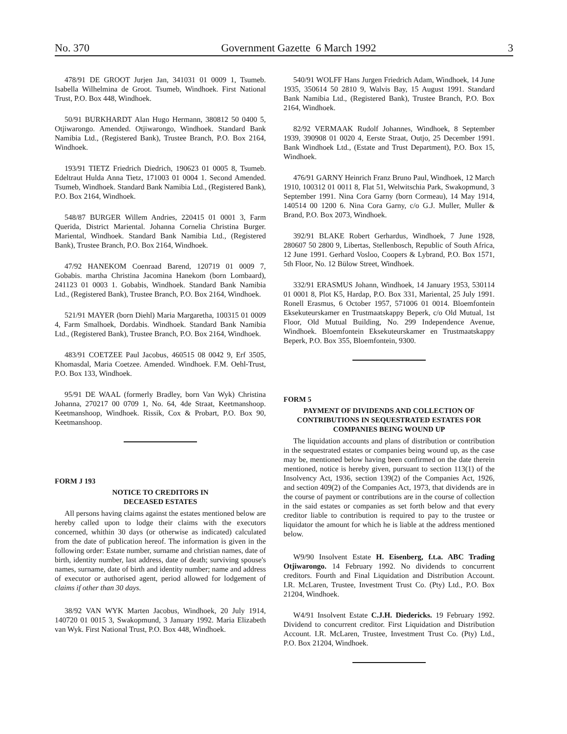No. 370 Government Gazette 6 March 1992 3
478/91 DE GROOT Jurjen Jan, 341031 01 0009 1, Tsumeb. Isabella Wilhelmina de Groot. Tsumeb, Windhoek. First National Trust, P.O. Box 448, Windhoek.
50/91 BURKHARDT Alan Hugo Hermann, 380812 50 0400 5, Otjiwarongo. Amended. Otjiwarongo, Windhoek. Standard Bank Namibia Ltd., (Registered Bank), Trustee Branch, P.O. Box 2164, Windhoek.
193/91 TIETZ Friedrich Diedrich, 190623 01 0005 8, Tsumeb. Edeltraut Hulda Anna Tietz, 171003 01 0004 1. Second Amended. Tsumeb, Windhoek. Standard Bank Namibia Ltd., (Registered Bank), P.O. Box 2164, Windhoek.
548/87 BURGER Willem Andries, 220415 01 0001 3, Farm Querida, District Mariental. Johanna Cornelia Christina Burger. Mariental, Windhoek. Standard Bank Namibia Ltd., (Registered Bank), Trustee Branch, P.O. Box 2164, Windhoek.
47/92 HANEKOM Coenraad Barend, 120719 01 0009 7, Gobabis. martha Christina Jacomina Hanekom (born Lombaard), 241123 01 0003 1. Gobabis, Windhoek. Standard Bank Namibia Ltd., (Registered Bank), Trustee Branch, P.O. Box 2164, Windhoek.
521/91 MAYER (born Diehl) Maria Margaretha, 100315 01 0009 4, Farm Smalhoek, Dordabis. Windhoek. Standard Bank Namibia Ltd., (Registered Bank), Trustee Branch, P.O. Box 2164, Windhoek.
483/91 COETZEE Paul Jacobus, 460515 08 0042 9, Erf 3505, Khomasdal, Maria Coetzee. Amended. Windhoek. F.M. Oehl-Trust, P.O. Box 133, Windhoek.
95/91 DE WAAL (formerly Bradley, born Van Wyk) Christina Johanna, 270217 00 0709 1, No. 64, 4de Straat, Keetmanshoop. Keetmanshoop, Windhoek. Rissik, Cox & Probart, P.O. Box 90, Keetmanshoop.
FORM J 193
NOTICE TO CREDITORS IN
DECEASED ESTATES
All persons having claims against the estates mentioned below are hereby called upon to lodge their claims with the executors concerned, whithin 30 days (or otherwise as indicated) calculated from the date of publication hereof. The information is given in the following order: Estate number, surname and christian names, date of birth, identity number, last address, date of death; surviving spouse's names, surname, date of birth and identity number; name and address of executor or authorised agent, period allowed for lodgement of claims if other than 30 days.
38/92 VAN WYK Marten Jacobus, Windhoek, 20 July 1914, 140720 01 0015 3, Swakopmund, 3 January 1992. Maria Elizabeth van Wyk. First National Trust, P.O. Box 448, Windhoek.
540/91 WOLFF Hans Jurgen Friedrich Adam, Windhoek, 14 June 1935, 350614 50 2810 9, Walvis Bay, 15 August 1991. Standard Bank Namibia Ltd., (Registered Bank), Trustee Branch, P.O. Box 2164, Windhoek.
82/92 VERMAAK Rudolf Johannes, Windhoek, 8 September 1939, 390908 01 0020 4, Eerste Straat, Outjo, 25 December 1991. Bank Windhoek Ltd., (Estate and Trust Department), P.O. Box 15, Windhoek.
476/91 GARNY Heinrich Franz Bruno Paul, Windhoek, 12 March 1910, 100312 01 0011 8, Flat 51, Welwitschia Park, Swakopmund, 3 September 1991. Nina Cora Garny (born Cormeau), 14 May 1914, 140514 00 1200 6. Nina Cora Garny, c/o G.J. Muller, Muller & Brand, P.O. Box 2073, Windhoek.
392/91 BLAKE Robert Gerhardus, Windhoek, 7 June 1928, 280607 50 2800 9, Libertas, Stellenbosch, Republic of South Africa, 12 June 1991. Gerhard Vosloo, Coopers & Lybrand, P.O. Box 1571, 5th Floor, No. 12 Bülow Street, Windhoek.
332/91 ERASMUS Johann, Windhoek, 14 January 1953, 530114 01 0001 8, Plot K5, Hardap, P.O. Box 331, Mariental, 25 July 1991. Ronell Erasmus, 6 October 1957, 571006 01 0014. Bloemfontein Eksekuteurskamer en Trustmaatskappy Beperk, c/o Old Mutual, 1st Floor, Old Mutual Building, No. 299 Independence Avenue, Windhoek. Bloemfontein Eksekuteurskamer en Trustmaatskappy Beperk, P.O. Box 355, Bloemfontein, 9300.
FORM 5
PAYMENT OF DIVIDENDS AND COLLECTION OF CONTRIBUTIONS IN SEQUESTRATED ESTATES FOR COMPANIES BEING WOUND UP
The liquidation accounts and plans of distribution or contribution in the sequestrated estates or companies being wound up, as the case may be, mentioned below having been confirmed on the date therein mentioned, notice is hereby given, pursuant to section 113(1) of the Insolvency Act, 1936, section 139(2) of the Companies Act, 1926, and section 409(2) of the Companies Act, 1973, that dividends are in the course of payment or contributions are in the course of collection in the said estates or companies as set forth below and that every creditor liable to contribution is required to pay to the trustee or liquidator the amount for which he is liable at the address mentioned below.
W9/90 Insolvent Estate H. Eisenberg, f.t.a. ABC Trading Otjiwarongo. 14 February 1992. No dividends to concurrent creditors. Fourth and Final Liquidation and Distribution Account. I.R. McLaren, Trustee, Investment Trust Co. (Pty) Ltd., P.O. Box 21204, Windhoek.
W4/91 Insolvent Estate C.J.H. Diedericks. 19 February 1992. Dividend to concurrent creditor. First Liquidation and Distribution Account. I.R. McLaren, Trustee, Investment Trust Co. (Pty) Ltd., P.O. Box 21204, Windhoek.